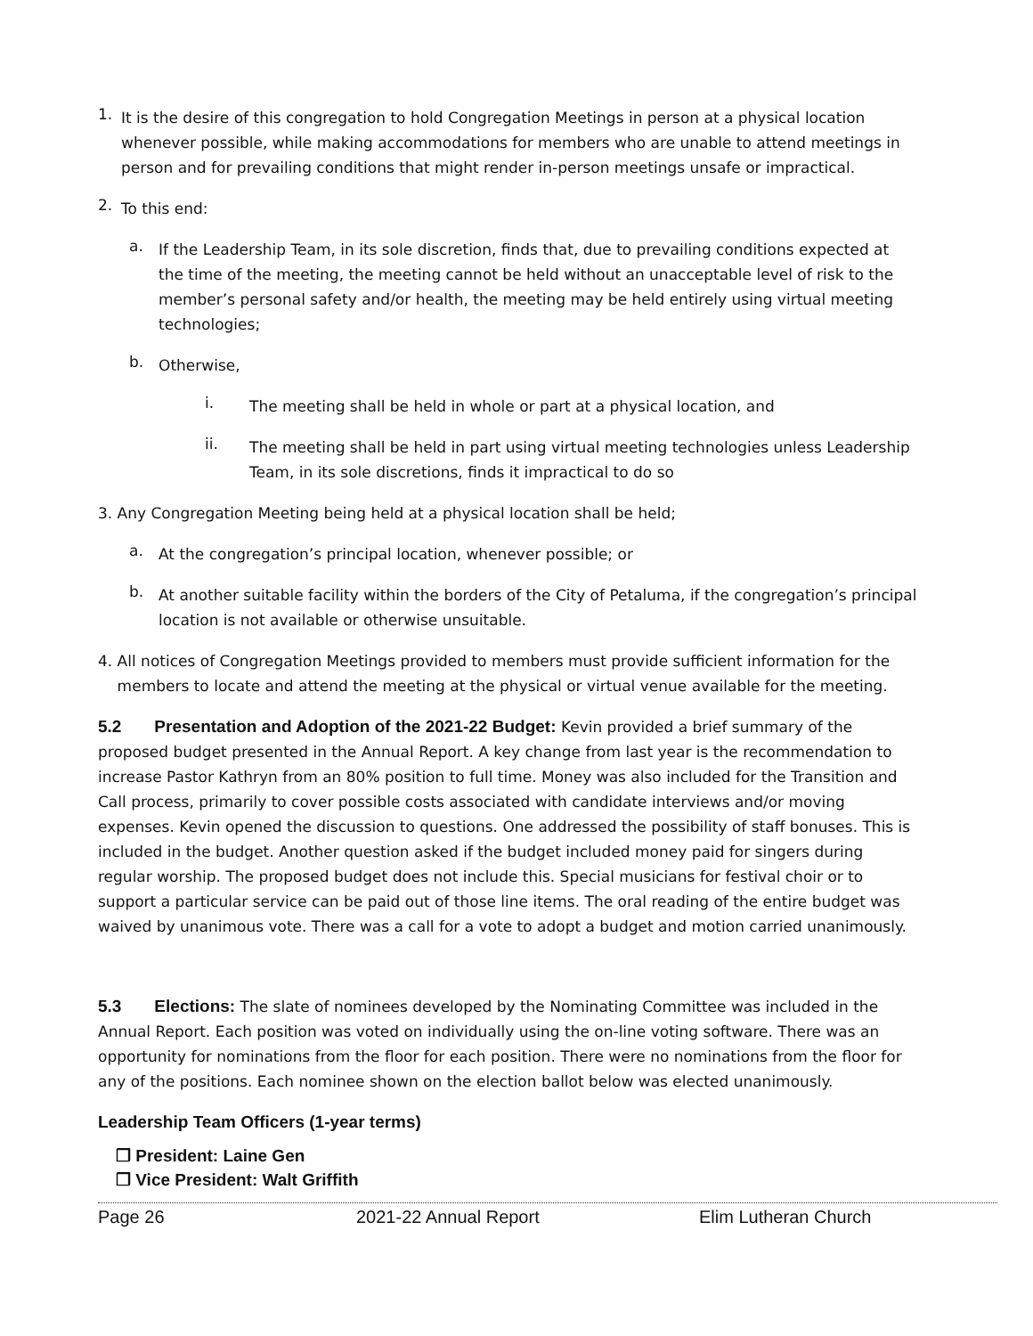1.
It is the desire of this congregation to hold Congregation Meetings in person at a physical location whenever possible, while making accommodations for members who are unable to attend meetings in person and for prevailing conditions that might render in-person meetings unsafe or impractical.
2.
To this end:
a.
If the Leadership Team, in its sole discretion, finds that, due to prevailing conditions expected at the time of the meeting, the meeting cannot be held without an unacceptable level of risk to the member’s personal safety and/or health, the meeting may be held entirely using virtual meeting technologies;
b.
Otherwise,
i.
The meeting shall be held in whole or part at a physical location, and
ii.
The meeting shall be held in part using virtual meeting technologies unless Leadership Team, in its sole discretions, finds it impractical to do so
3. Any Congregation Meeting being held at a physical location shall be held;
a.
At the congregation’s principal location, whenever possible; or
b.
At another suitable facility within the borders of the City of Petaluma, if the congregation’s principal location is not available or otherwise unsuitable.
4. All notices of Congregation Meetings provided to members must provide sufficient information for the
members to locate and attend the meeting at the physical or virtual venue available for the meeting.
5.2 Presentation and Adoption of the 2021-22 Budget: Kevin provided a brief summary of the proposed budget presented in the Annual Report. A key change from last year is the recommendation to increase Pastor Kathryn from an 80% position to full time. Money was also included for the Transition and Call process, primarily to cover possible costs associated with candidate interviews and/or moving expenses. Kevin opened the discussion to questions. One addressed the possibility of staff bonuses. This is included in the budget. Another question asked if the budget included money paid for singers during regular worship. The proposed budget does not include this. Special musicians for festival choir or to support a particular service can be paid out of those line items. The oral reading of the entire budget was waived by unanimous vote. There was a call for a vote to adopt a budget and motion carried unanimously.
5.3 Elections: The slate of nominees developed by the Nominating Committee was included in the Annual Report. Each position was voted on individually using the on-line voting software. There was an opportunity for nominations from the floor for each position. There were no nominations from the floor for any of the positions. Each nominee shown on the election ballot below was elected unanimously.
Leadership Team Officers (1-year terms)
❒ President: Laine Gen
❒ Vice President: Walt Griffith
Page 26 2021-22 Annual Report Elim Lutheran Church